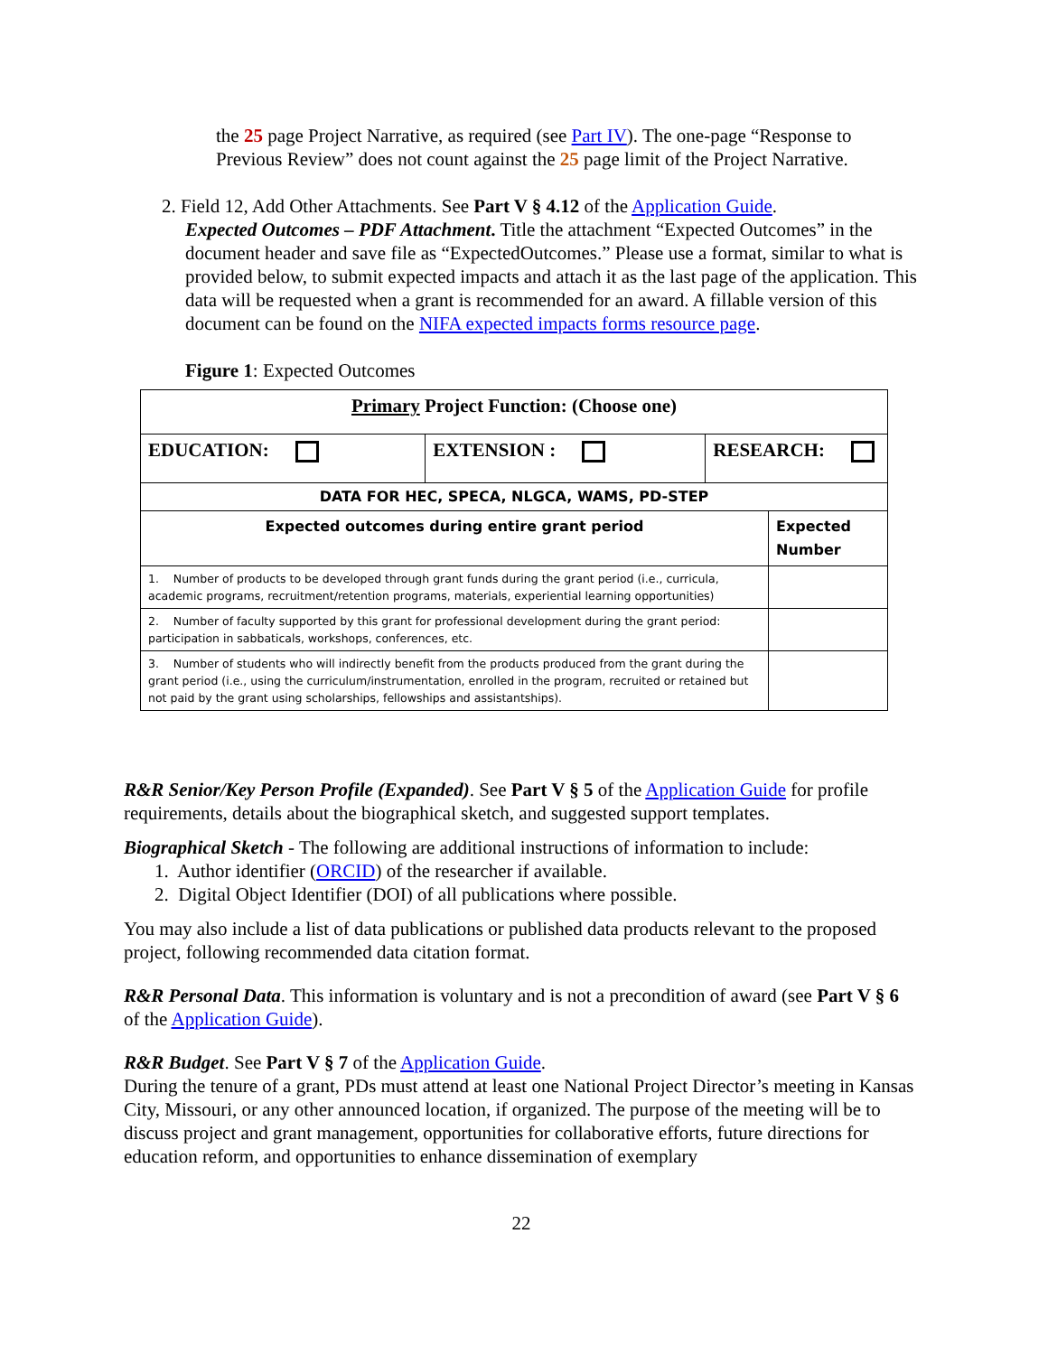the 25 page Project Narrative, as required (see Part IV). The one-page “Response to Previous Review” does not count against the 25 page limit of the Project Narrative.
2. Field 12, Add Other Attachments. See Part V § 4.12 of the Application Guide.
Expected Outcomes – PDF Attachment. Title the attachment “Expected Outcomes” in the document header and save file as “ExpectedOutcomes.” Please use a format, similar to what is provided below, to submit expected impacts and attach it as the last page of the application. This data will be requested when a grant is recommended for an award. A fillable version of this document can be found on the NIFA expected impacts forms resource page.
Figure 1: Expected Outcomes
| Primary Project Function: (Choose one) | | | |
| EDUCATION: | EXTENSION : | RESEARCH: | |
| DATA FOR HEC, SPECA, NLGCA, WAMS, PD-STEP | | | |
| Expected outcomes during entire grant period | | | Expected Number |
| 1. Number of products to be developed through grant funds during the grant period (i.e., curricula, academic programs, recruitment/retention programs, materials, experiential learning opportunities) | | | |
| 2. Number of faculty supported by this grant for professional development during the grant period: participation in sabbaticals, workshops, conferences, etc. | | | |
| 3. Number of students who will indirectly benefit from the products produced from the grant during the grant period (i.e., using the curriculum/instrumentation, enrolled in the program, recruited or retained but not paid by the grant using scholarships, fellowships and assistantships). | | | |
R&R Senior/Key Person Profile (Expanded). See Part V § 5 of the Application Guide for profile requirements, details about the biographical sketch, and suggested support templates.
Biographical Sketch - The following are additional instructions of information to include:
1. Author identifier (ORCID) of the researcher if available.
2. Digital Object Identifier (DOI) of all publications where possible.
You may also include a list of data publications or published data products relevant to the proposed project, following recommended data citation format.
R&R Personal Data. This information is voluntary and is not a precondition of award (see Part V § 6 of the Application Guide).
R&R Budget. See Part V § 7 of the Application Guide.
During the tenure of a grant, PDs must attend at least one National Project Director’s meeting in Kansas City, Missouri, or any other announced location, if organized. The purpose of the meeting will be to discuss project and grant management, opportunities for collaborative efforts, future directions for education reform, and opportunities to enhance dissemination of exemplary
22